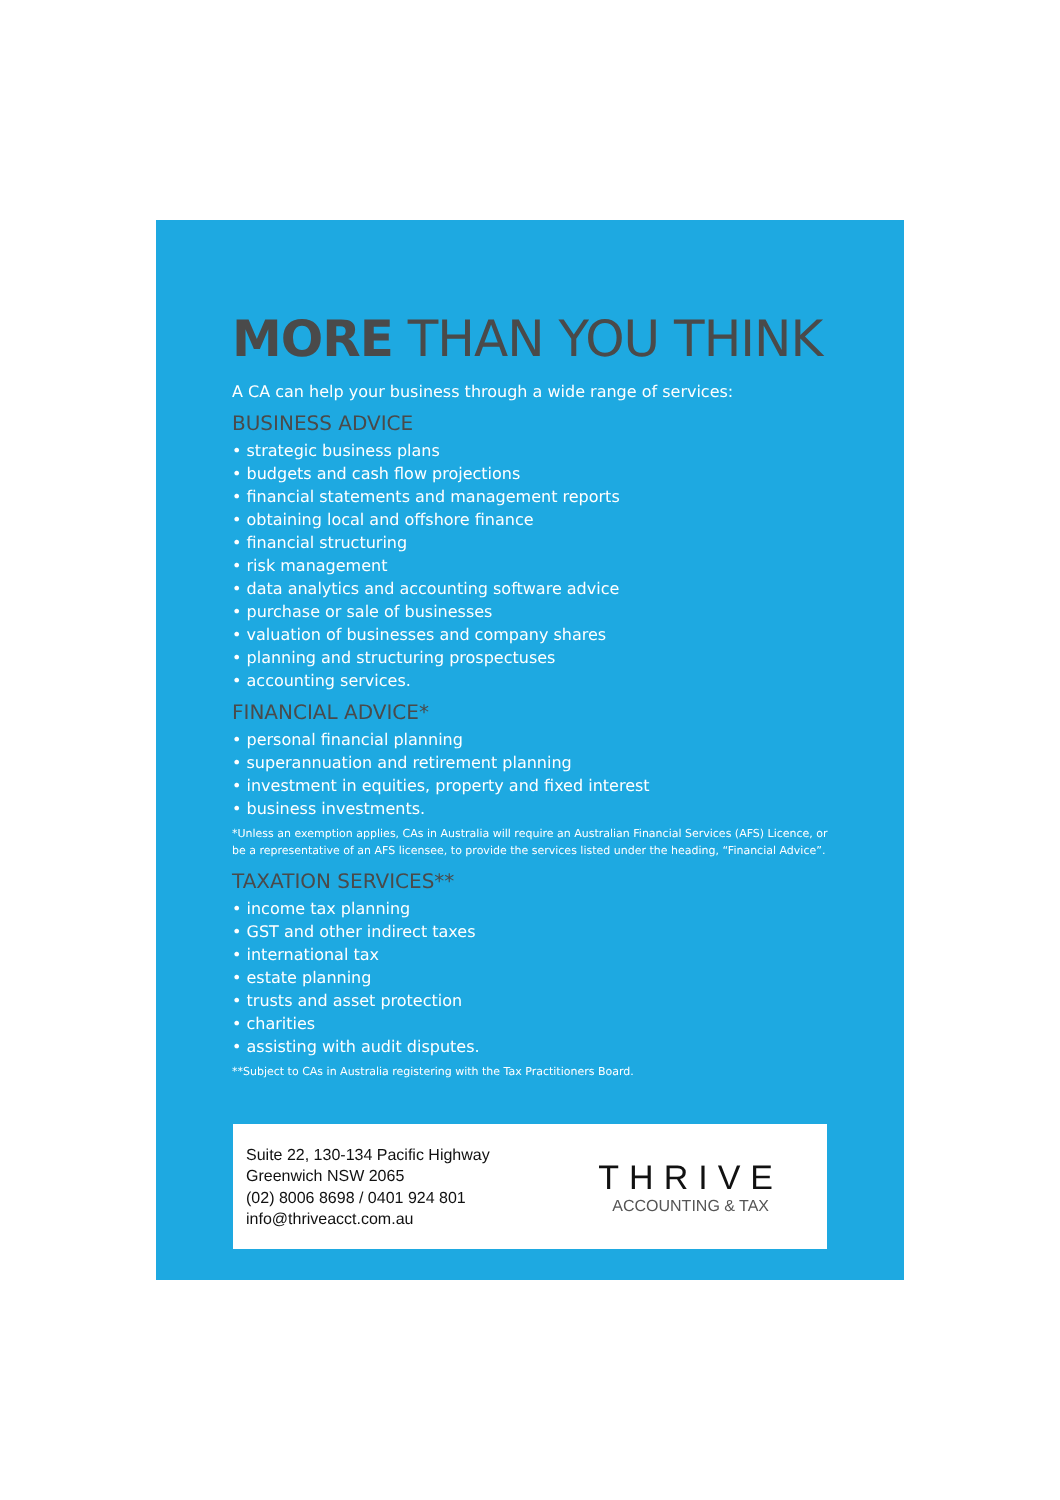MORE THAN YOU THINK
A CA can help your business through a wide range of services:
BUSINESS ADVICE
• strategic business plans
• budgets and cash flow projections
• financial statements and management reports
• obtaining local and offshore finance
• financial structuring
• risk management
• data analytics and accounting software advice
• purchase or sale of businesses
• valuation of businesses and company shares
• planning and structuring prospectuses
• accounting services.
FINANCIAL ADVICE*
• personal financial planning
• superannuation and retirement planning
• investment in equities, property and fixed interest
• business investments.
*Unless an exemption applies, CAs in Australia will require an Australian Financial Services (AFS) Licence, or be a representative of an AFS licensee, to provide the services listed under the heading, “Financial Advice”.
TAXATION SERVICES**
• income tax planning
• GST and other indirect taxes
• international tax
• estate planning
• trusts and asset protection
• charities
• assisting with audit disputes.
**Subject to CAs in Australia registering with the Tax Practitioners Board.
Suite 22, 130-134 Pacific Highway
Greenwich NSW 2065
(02) 8006 8698 / 0401 924 801
info@thriveacct.com.au
THRIVE
ACCOUNTING & TAX